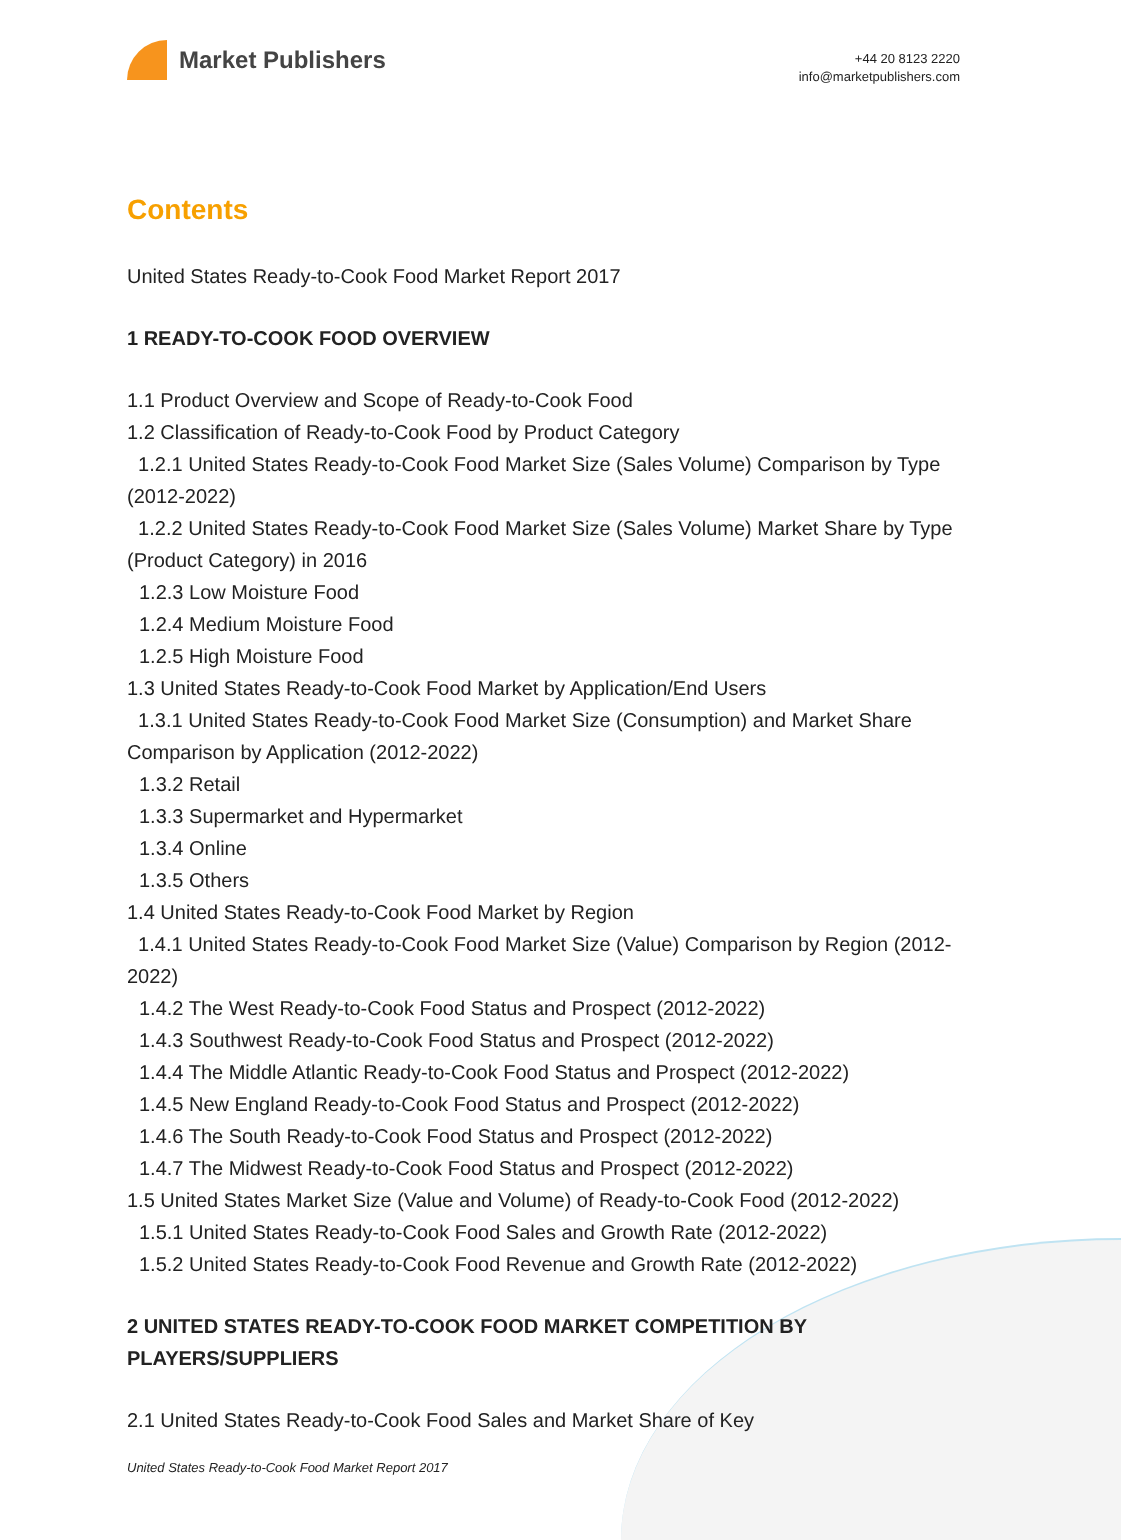Market Publishers
+44 20 8123 2220
info@marketpublishers.com
Contents
United States Ready-to-Cook Food Market Report 2017
1 READY-TO-COOK FOOD OVERVIEW
1.1 Product Overview and Scope of Ready-to-Cook Food
1.2 Classification of Ready-to-Cook Food by Product Category
1.2.1 United States Ready-to-Cook Food Market Size (Sales Volume) Comparison by Type (2012-2022)
1.2.2 United States Ready-to-Cook Food Market Size (Sales Volume) Market Share by Type (Product Category) in 2016
1.2.3 Low Moisture Food
1.2.4 Medium Moisture Food
1.2.5 High Moisture Food
1.3 United States Ready-to-Cook Food Market by Application/End Users
1.3.1 United States Ready-to-Cook Food Market Size (Consumption) and Market Share Comparison by Application (2012-2022)
1.3.2 Retail
1.3.3 Supermarket and Hypermarket
1.3.4 Online
1.3.5 Others
1.4 United States Ready-to-Cook Food Market by Region
1.4.1 United States Ready-to-Cook Food Market Size (Value) Comparison by Region (2012-2022)
1.4.2 The West Ready-to-Cook Food Status and Prospect (2012-2022)
1.4.3 Southwest Ready-to-Cook Food Status and Prospect (2012-2022)
1.4.4 The Middle Atlantic Ready-to-Cook Food Status and Prospect (2012-2022)
1.4.5 New England Ready-to-Cook Food Status and Prospect (2012-2022)
1.4.6 The South Ready-to-Cook Food Status and Prospect (2012-2022)
1.4.7 The Midwest Ready-to-Cook Food Status and Prospect (2012-2022)
1.5 United States Market Size (Value and Volume) of Ready-to-Cook Food (2012-2022)
1.5.1 United States Ready-to-Cook Food Sales and Growth Rate (2012-2022)
1.5.2 United States Ready-to-Cook Food Revenue and Growth Rate (2012-2022)
2 UNITED STATES READY-TO-COOK FOOD MARKET COMPETITION BY PLAYERS/SUPPLIERS
2.1 United States Ready-to-Cook Food Sales and Market Share of Key
United States Ready-to-Cook Food Market Report 2017